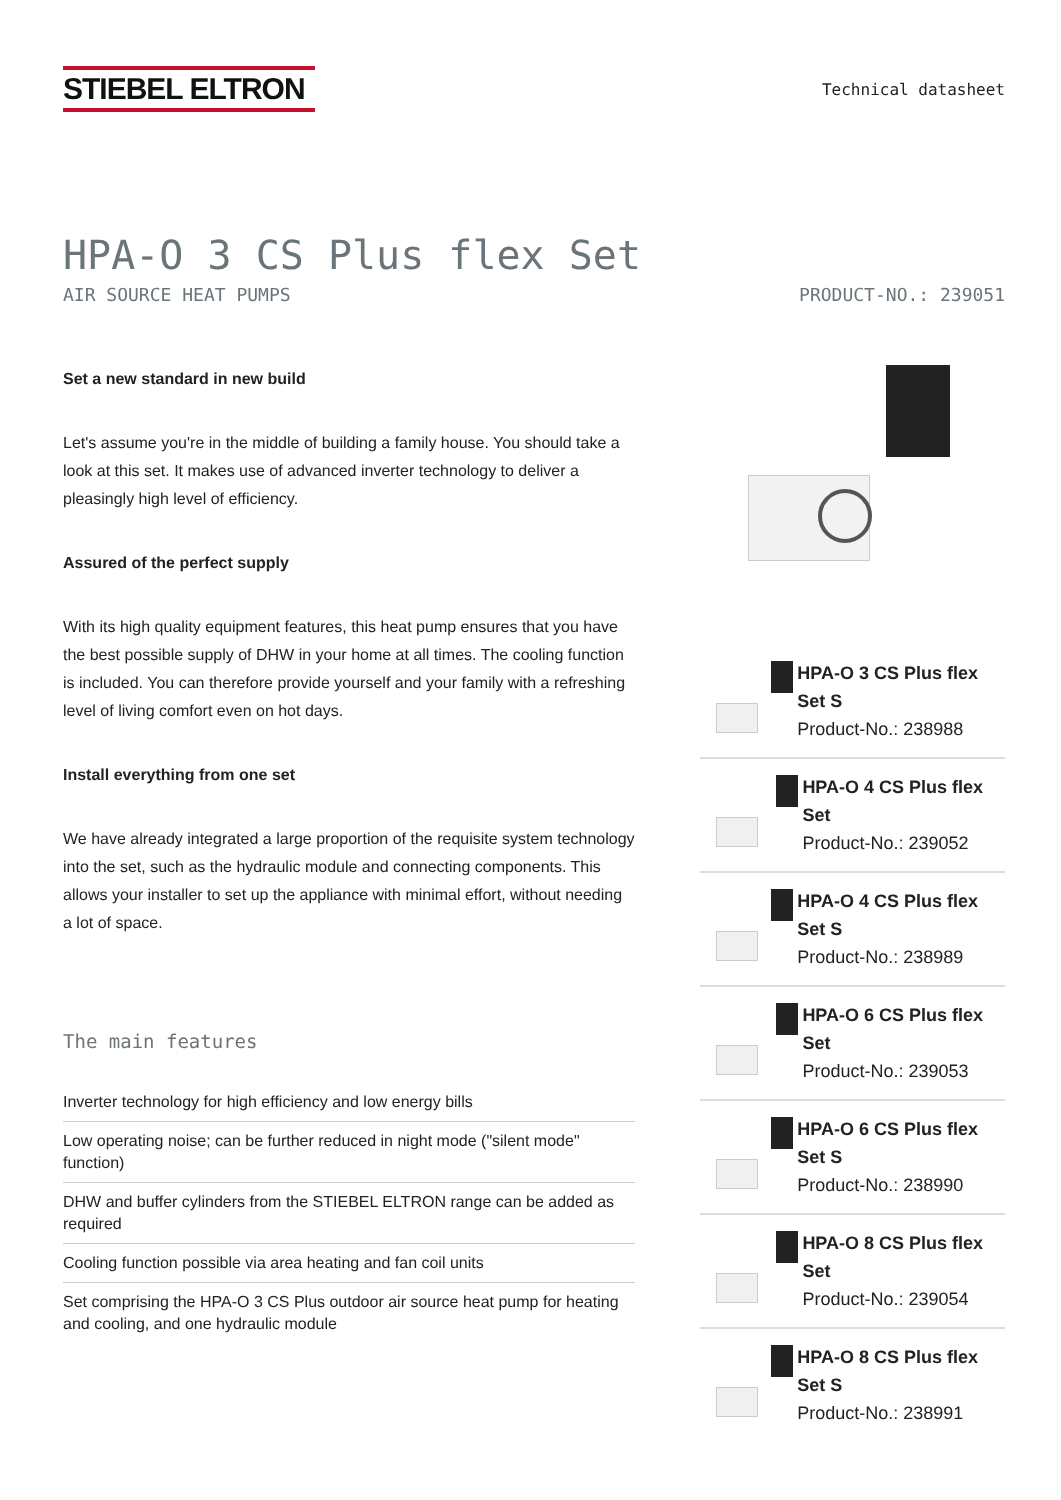STIEBEL ELTRON
Technical datasheet
HPA-O 3 CS Plus flex Set
AIR SOURCE HEAT PUMPS PRODUCT-NO.: 239051
Set a new standard in new build
Let's assume you're in the middle of building a family house. You should take a look at this set. It makes use of advanced inverter technology to deliver a pleasingly high level of efficiency.
Assured of the perfect supply
With its high quality equipment features, this heat pump ensures that you have the best possible supply of DHW in your home at all times. The cooling function is included. You can therefore provide yourself and your family with a refreshing level of living comfort even on hot days.
Install everything from one set
We have already integrated a large proportion of the requisite system technology into the set, such as the hydraulic module and connecting components. This allows your installer to set up the appliance with minimal effort, without needing a lot of space.
The main features
Inverter technology for high efficiency and low energy bills
Low operating noise; can be further reduced in night mode ("silent mode" function)
DHW and buffer cylinders from the STIEBEL ELTRON range can be added as required
Cooling function possible via area heating and fan coil units
Set comprising the HPA-O 3 CS Plus outdoor air source heat pump for heating and cooling, and one hydraulic module
HPA-O 3 CS Plus flex Set S
Product-No.: 238988
HPA-O 4 CS Plus flex Set
Product-No.: 239052
HPA-O 4 CS Plus flex Set S
Product-No.: 238989
HPA-O 6 CS Plus flex Set
Product-No.: 239053
HPA-O 6 CS Plus flex Set S
Product-No.: 238990
HPA-O 8 CS Plus flex Set
Product-No.: 239054
HPA-O 8 CS Plus flex Set S
Product-No.: 238991